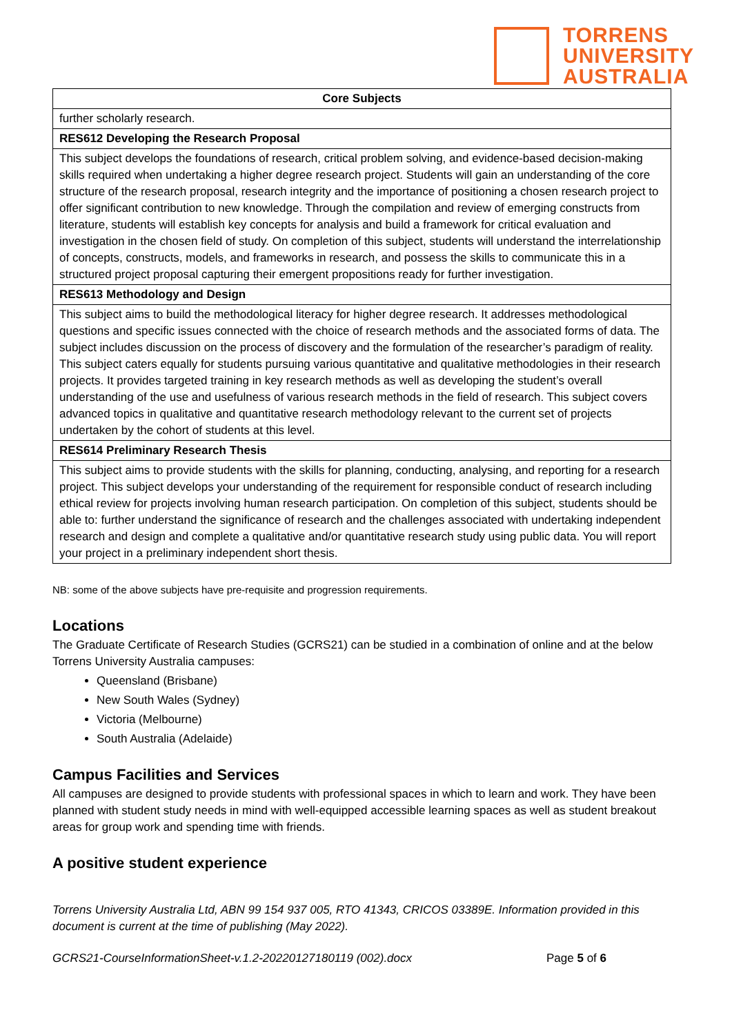TORRENS
UNIVERSITY
AUSTRALIA
| Core Subjects |
| --- |
| further scholarly research. |
| RES612 Developing the Research Proposal |
| This subject develops the foundations of research, critical problem solving, and evidence-based decision-making skills required when undertaking a higher degree research project. Students will gain an understanding of the core structure of the research proposal, research integrity and the importance of positioning a chosen research project to offer significant contribution to new knowledge. Through the compilation and review of emerging constructs from literature, students will establish key concepts for analysis and build a framework for critical evaluation and investigation in the chosen field of study. On completion of this subject, students will understand the interrelationship of concepts, constructs, models, and frameworks in research, and possess the skills to communicate this in a structured project proposal capturing their emergent propositions ready for further investigation. |
| RES613 Methodology and Design |
| This subject aims to build the methodological literacy for higher degree research. It addresses methodological questions and specific issues connected with the choice of research methods and the associated forms of data. The subject includes discussion on the process of discovery and the formulation of the researcher’s paradigm of reality. This subject caters equally for students pursuing various quantitative and qualitative methodologies in their research projects. It provides targeted training in key research methods as well as developing the student’s overall understanding of the use and usefulness of various research methods in the field of research. This subject covers advanced topics in qualitative and quantitative research methodology relevant to the current set of projects undertaken by the cohort of students at this level. |
| RES614 Preliminary Research Thesis |
| This subject aims to provide students with the skills for planning, conducting, analysing, and reporting for a research project. This subject develops your understanding of the requirement for responsible conduct of research including ethical review for projects involving human research participation. On completion of this subject, students should be able to: further understand the significance of research and the challenges associated with undertaking independent research and design and complete a qualitative and/or quantitative research study using public data. You will report your project in a preliminary independent short thesis. |
NB: some of the above subjects have pre-requisite and progression requirements.
Locations
The Graduate Certificate of Research Studies (GCRS21) can be studied in a combination of online and at the below Torrens University Australia campuses:
Queensland (Brisbane)
New South Wales (Sydney)
Victoria (Melbourne)
South Australia (Adelaide)
Campus Facilities and Services
All campuses are designed to provide students with professional spaces in which to learn and work. They have been planned with student study needs in mind with well-equipped accessible learning spaces as well as student breakout areas for group work and spending time with friends.
A positive student experience
Torrens University Australia Ltd, ABN 99 154 937 005, RTO 41343, CRICOS 03389E. Information provided in this document is current at the time of publishing (May 2022).
GCRS21-CourseInformationSheet-v.1.2-20220127180119 (002).docx Page 5 of 6